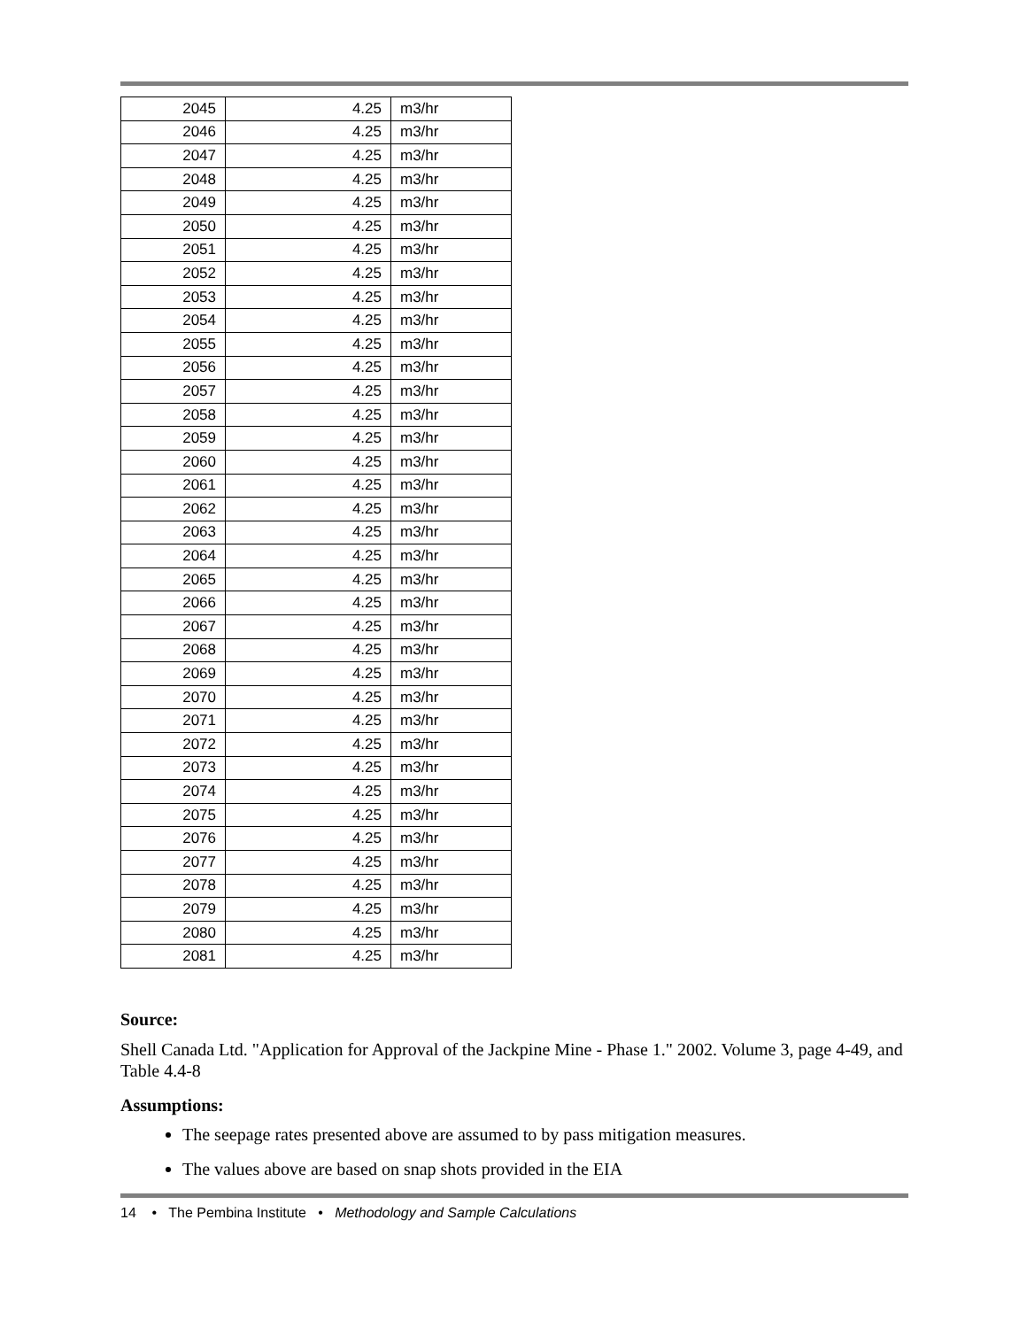| 2045 | 4.25 | m3/hr |
| 2046 | 4.25 | m3/hr |
| 2047 | 4.25 | m3/hr |
| 2048 | 4.25 | m3/hr |
| 2049 | 4.25 | m3/hr |
| 2050 | 4.25 | m3/hr |
| 2051 | 4.25 | m3/hr |
| 2052 | 4.25 | m3/hr |
| 2053 | 4.25 | m3/hr |
| 2054 | 4.25 | m3/hr |
| 2055 | 4.25 | m3/hr |
| 2056 | 4.25 | m3/hr |
| 2057 | 4.25 | m3/hr |
| 2058 | 4.25 | m3/hr |
| 2059 | 4.25 | m3/hr |
| 2060 | 4.25 | m3/hr |
| 2061 | 4.25 | m3/hr |
| 2062 | 4.25 | m3/hr |
| 2063 | 4.25 | m3/hr |
| 2064 | 4.25 | m3/hr |
| 2065 | 4.25 | m3/hr |
| 2066 | 4.25 | m3/hr |
| 2067 | 4.25 | m3/hr |
| 2068 | 4.25 | m3/hr |
| 2069 | 4.25 | m3/hr |
| 2070 | 4.25 | m3/hr |
| 2071 | 4.25 | m3/hr |
| 2072 | 4.25 | m3/hr |
| 2073 | 4.25 | m3/hr |
| 2074 | 4.25 | m3/hr |
| 2075 | 4.25 | m3/hr |
| 2076 | 4.25 | m3/hr |
| 2077 | 4.25 | m3/hr |
| 2078 | 4.25 | m3/hr |
| 2079 | 4.25 | m3/hr |
| 2080 | 4.25 | m3/hr |
| 2081 | 4.25 | m3/hr |
Source:
Shell Canada Ltd. "Application for Approval of the Jackpine Mine - Phase 1." 2002. Volume 3, page 4-49, and Table 4.4-8
Assumptions:
The seepage rates presented above are assumed to by pass mitigation measures.
The values above are based on snap shots provided in the EIA
14 • The Pembina Institute • Methodology and Sample Calculations